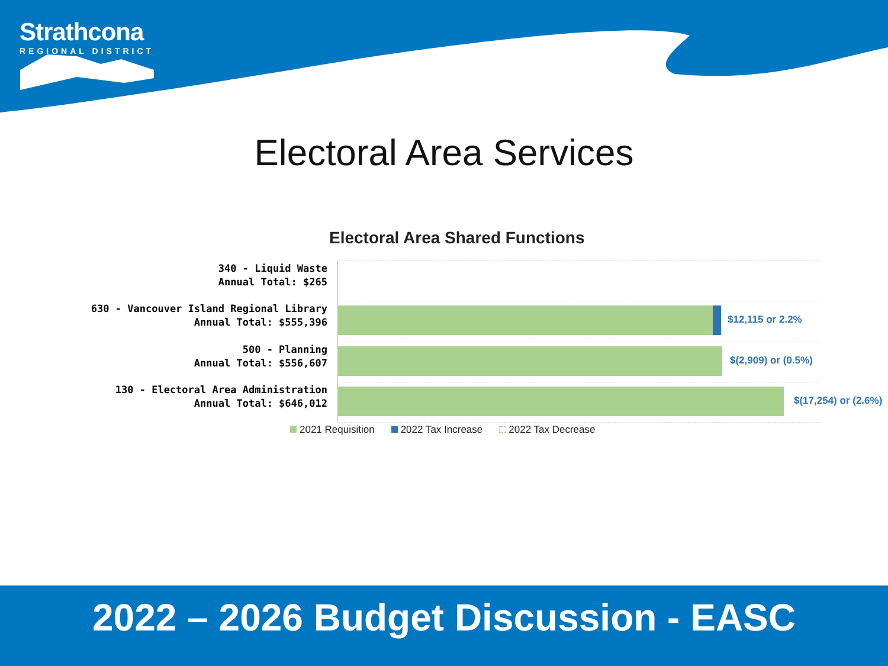Strathcona
REGIONAL DISTRICT
Electoral Area Services
Electoral Area Shared Functions
340 - Liquid Waste
Annual Total: $265
630 - Vancouver Island Regional Library
Annual Total: $555,396
$12,115 or 2.2%
500 - Planning
Annual Total: $556,607
$(2,909) or (0.5%)
130 - Electoral Area Administration
Annual Total: $646,012
$(17,254) or (2.6%)
2021 Requisition 2022 Tax Increase 2022 Tax Decrease
2022 – 2026 Budget Discussion - EASC